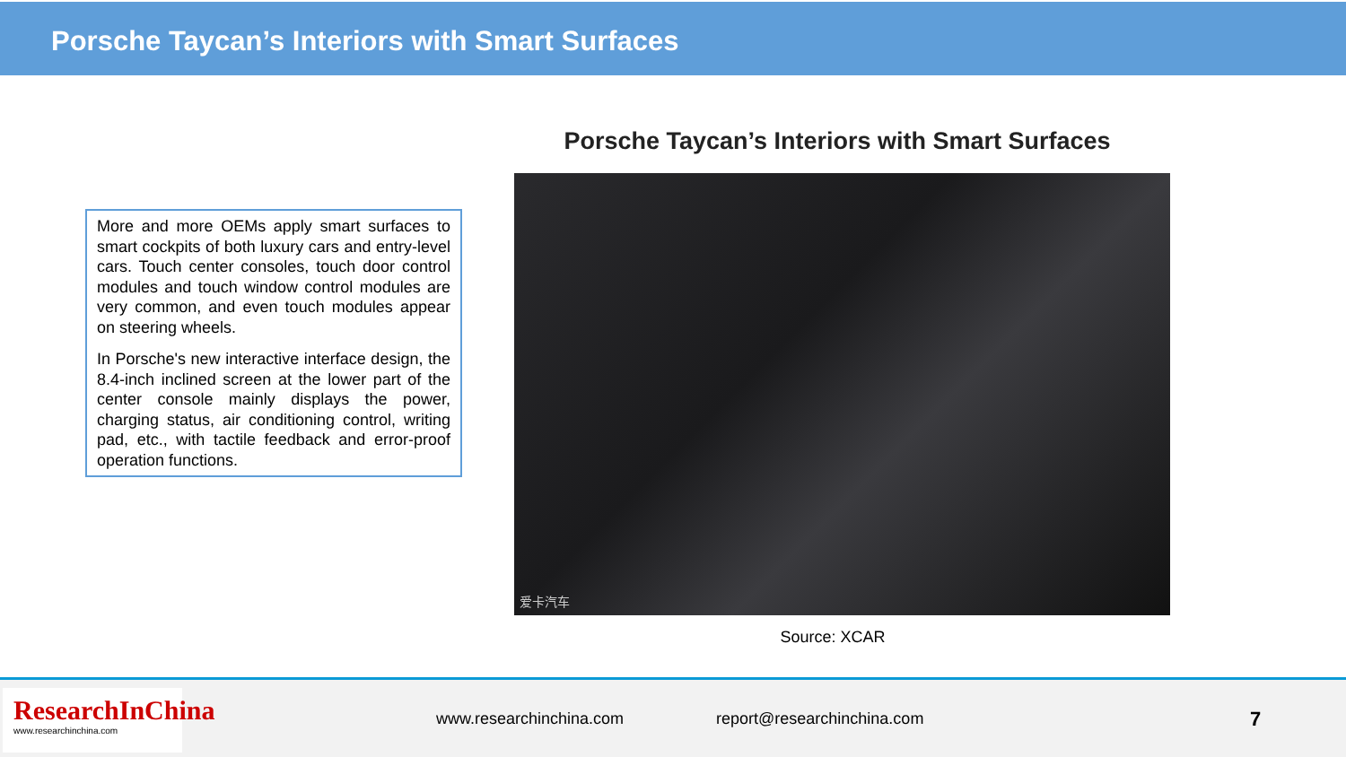Porsche Taycan’s Interiors with Smart Surfaces
Porsche Taycan’s Interiors with Smart Surfaces
More and more OEMs apply smart surfaces to smart cockpits of both luxury cars and entry-level cars. Touch center consoles, touch door control modules and touch window control modules are very common, and even touch modules appear on steering wheels.
In Porsche's new interactive interface design, the 8.4-inch inclined screen at the lower part of the center console mainly displays the power, charging status, air conditioning control, writing pad, etc., with tactile feedback and error-proof operation functions.
爱卡汽车
Source: XCAR
ResearchInChina
www.researchinchina.com
www.researchinchina.com report@researchinchina.com 7